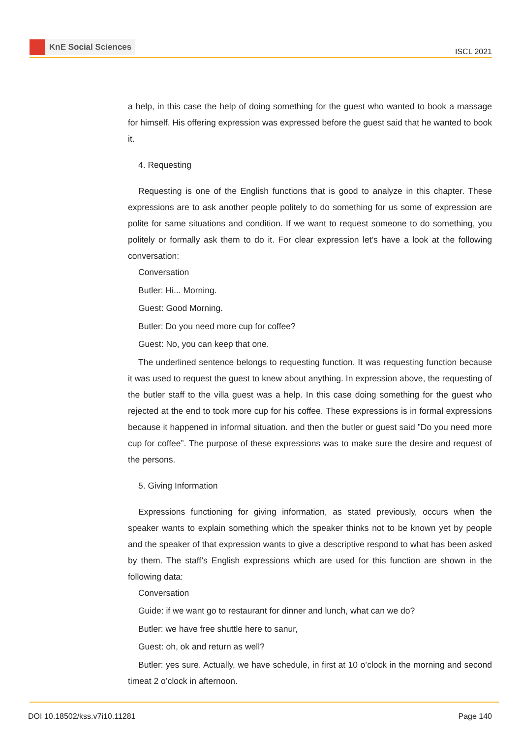KnE Social Sciences
ISCL 2021
a help, in this case the help of doing something for the guest who wanted to book a massage for himself. His offering expression was expressed before the guest said that he wanted to book it.
4. Requesting
Requesting is one of the English functions that is good to analyze in this chapter. These expressions are to ask another people politely to do something for us some of expression are polite for same situations and condition. If we want to request someone to do something, you politely or formally ask them to do it. For clear expression let’s have a look at the following conversation:
Conversation
Butler: Hi... Morning.
Guest: Good Morning.
Butler: Do you need more cup for coffee?
Guest: No, you can keep that one.
The underlined sentence belongs to requesting function. It was requesting function because it was used to request the guest to knew about anything. In expression above, the requesting of the butler staff to the villa guest was a help. In this case doing something for the guest who rejected at the end to took more cup for his coffee. These expressions is in formal expressions because it happened in informal situation. and then the butler or guest said ”Do you need more cup for coffee”. The purpose of these expressions was to make sure the desire and request of the persons.
5. Giving Information
Expressions functioning for giving information, as stated previously, occurs when the speaker wants to explain something which the speaker thinks not to be known yet by people and the speaker of that expression wants to give a descriptive respond to what has been asked by them. The staff’s English expressions which are used for this function are shown in the following data:
Conversation
Guide: if we want go to restaurant for dinner and lunch, what can we do?
Butler: we have free shuttle here to sanur,
Guest: oh, ok and return as well?
Butler: yes sure. Actually, we have schedule, in first at 10 o’clock in the morning and second timeat 2 o’clock in afternoon.
DOI 10.18502/kss.v7i10.11281 Page 140